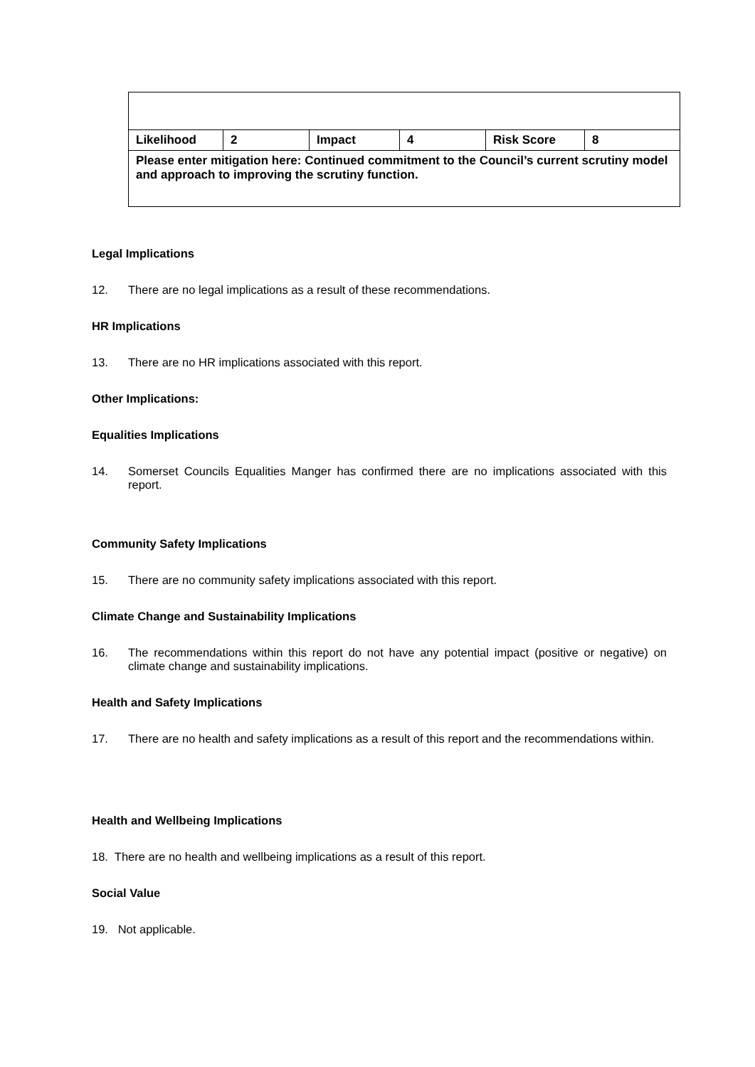| Likelihood | 2 | Impact | 4 | Risk Score | 8 |
| Please enter mitigation here: Continued commitment to the Council’s current scrutiny model and approach to improving the scrutiny function. | | | | | |
Legal Implications
12. There are no legal implications as a result of these recommendations.
HR Implications
13. There are no HR implications associated with this report.
Other Implications:
Equalities Implications
14. Somerset Councils Equalities Manger has confirmed there are no implications associated with this report.
Community Safety Implications
15. There are no community safety implications associated with this report.
Climate Change and Sustainability Implications
16. The recommendations within this report do not have any potential impact (positive or negative) on climate change and sustainability implications.
Health and Safety Implications
17. There are no health and safety implications as a result of this report and the recommendations within.
Health and Wellbeing Implications
18. There are no health and wellbeing implications as a result of this report.
Social Value
19. Not applicable.